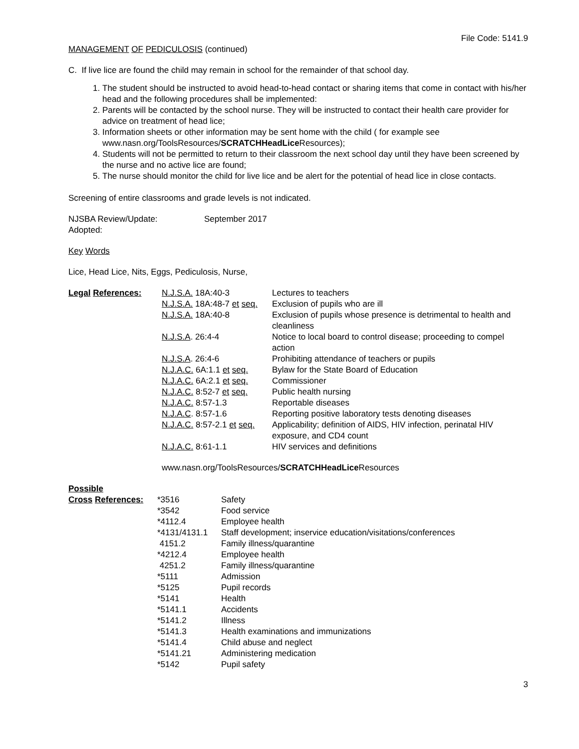File Code: 5141.9
MANAGEMENT OF PEDICULOSIS (continued)
C. If live lice are found the child may remain in school for the remainder of that school day.
1. The student should be instructed to avoid head-to-head contact or sharing items that come in contact with his/her head and the following procedures shall be implemented:
2. Parents will be contacted by the school nurse. They will be instructed to contact their health care provider for advice on treatment of head lice;
3. Information sheets or other information may be sent home with the child ( for example see www.nasn.org/ToolsResources/SCRATCHHeadLice Resources);
4. Students will not be permitted to return to their classroom the next school day until they have been screened by the nurse and no active lice are found;
5. The nurse should monitor the child for live lice and be alert for the potential of head lice in close contacts.
Screening of entire classrooms and grade levels is not indicated.
| NJSBA Review/Update: | September 2017 |
| Adopted: | |
Key Words
Lice, Head Lice, Nits, Eggs, Pediculosis, Nurse,
| Legal References: | N.J.S.A. 18A:40-3 | Lectures to teachers |
| | N.J.S.A. 18A:48-7 et seq. | Exclusion of pupils who are ill |
| | N.J.S.A. 18A:40-8 | Exclusion of pupils whose presence is detrimental to health and cleanliness |
| | N.J.S.A . 26:4-4 | Notice to local board to control disease; proceeding to compel action |
| | N.J.S.A . 26:4-6 | Prohibiting attendance of teachers or pupils |
| | N.J.A.C. 6A:1.1 et seq. | Bylaw for the State Board of Education |
| | N.J.A.C. 6A:2.1 et seq. | Commissioner |
| | N.J.A.C. 8:52-7 et seq. | Public health nursing |
| | N.J.A.C. 8:57-1.3 | Reportable diseases |
| | N.J.A.C . 8:57-1.6 | Reporting positive laboratory tests denoting diseases |
| | N.J.A.C. 8:57-2.1 et seq. | Applicability; definition of AIDS, HIV infection, perinatal HIV exposure, and CD4 count |
| | N.J.A.C. 8:61-1.1 | HIV services and definitions |
| | www.nasn.org/ToolsResources/ SCRATCHHeadLice Resources | |
Possible
| Cross References: | *3516 | Safety |
| | *3542 | Food service |
| | *4112.4 | Employee health |
| | *4131/4131.1 | Staff development; inservice education/visitations/conferences |
| | 4151.2 | Family illness/quarantine |
| | *4212.4 | Employee health |
| | 4251.2 | Family illness/quarantine |
| | *5111 | Admission |
| | *5125 | Pupil records |
| | *5141 | Health |
| | *5141.1 | Accidents |
| | *5141.2 | Illness |
| | *5141.3 | Health examinations and immunizations |
| | *5141.4 | Child abuse and neglect |
| | *5141.21 | Administering medication |
| | *5142 | Pupil safety |
3